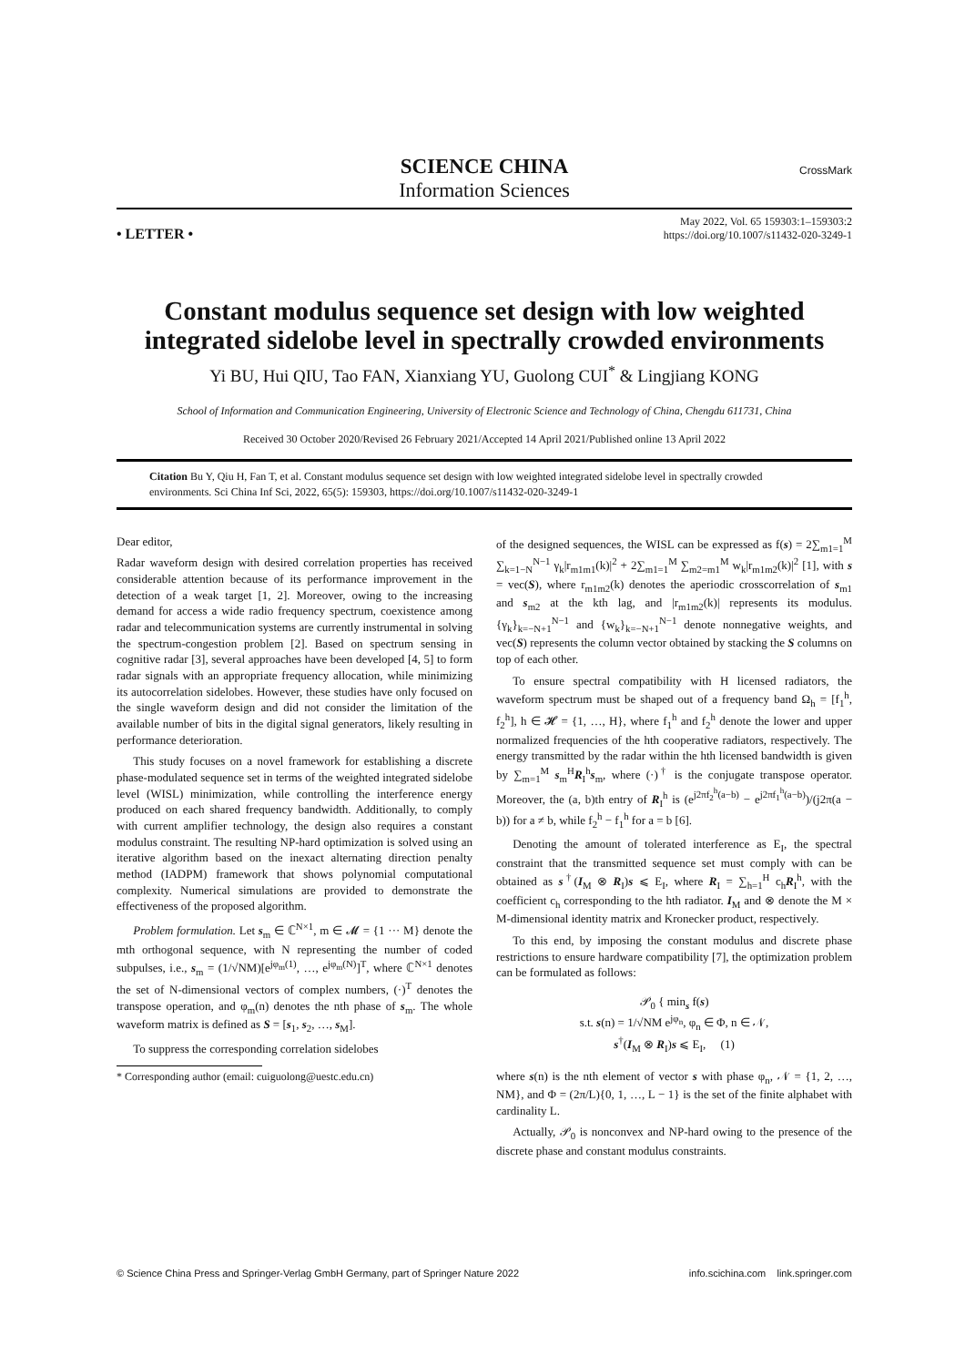CrossMark
SCIENCE CHINA
Information Sciences
• LETTER •
May 2022, Vol. 65 159303:1–159303:2
https://doi.org/10.1007/s11432-020-3249-1
Constant modulus sequence set design with low weighted integrated sidelobe level in spectrally crowded environments
Yi BU, Hui QIU, Tao FAN, Xianxiang YU, Guolong CUI<sup>*</sup> & Lingjiang KONG
School of Information and Communication Engineering, University of Electronic Science and Technology of China, Chengdu 611731, China
Received 30 October 2020/Revised 26 February 2021/Accepted 14 April 2021/Published online 13 April 2022
Citation Bu Y, Qiu H, Fan T, et al. Constant modulus sequence set design with low weighted integrated sidelobe level in spectrally crowded environments. Sci China Inf Sci, 2022, 65(5): 159303, https://doi.org/10.1007/s11432-020-3249-1
Dear editor,
Radar waveform design with desired correlation properties has received considerable attention because of its performance improvement in the detection of a weak target [1, 2]. Moreover, owing to the increasing demand for access a wide radio frequency spectrum, coexistence among radar and telecommunication systems are currently instrumental in solving the spectrum-congestion problem [2]. Based on spectrum sensing in cognitive radar [3], several approaches have been developed [4, 5] to form radar signals with an appropriate frequency allocation, while minimizing its autocorrelation sidelobes. However, these studies have only focused on the single waveform design and did not consider the limitation of the available number of bits in the digital signal generators, likely resulting in performance deterioration.
This study focuses on a novel framework for establishing a discrete phase-modulated sequence set in terms of the weighted integrated sidelobe level (WISL) minimization, while controlling the interference energy produced on each shared frequency bandwidth. Additionally, to comply with current amplifier technology, the design also requires a constant modulus constraint. The resulting NP-hard optimization is solved using an iterative algorithm based on the inexact alternating direction penalty method (IADPM) framework that shows polynomial computational complexity. Numerical simulations are provided to demonstrate the effectiveness of the proposed algorithm.
Problem formulation. Let s<sub>m</sub> ∈ ℂ<sup>N×1</sup>, m ∈ 𝓜 = {1 ··· M} denote the mth orthogonal sequence, with N representing the number of coded subpulses, i.e., s<sub>m</sub> = (1/√NM)[e<sup>jφ<sub>m</sub>(1)</sup>, …, e<sup>jφ<sub>m</sub>(N)</sup>]<sup>T</sup>, where ℂ<sup>N×1</sup> denotes the set of N-dimensional vectors of complex numbers, (·)<sup>T</sup> denotes the transpose operation, and φ<sub>m</sub>(n) denotes the nth phase of s<sub>m</sub>. The whole waveform matrix is defined as S = [s<sub>1</sub>, s<sub>2</sub>, …, s<sub>M</sub>].
To suppress the corresponding correlation sidelobes
* Corresponding author (email: cuiguolong@uestc.edu.cn)
of the designed sequences, the WISL can be expressed as f(s) = 2∑<sub>m1=1</sub><sup>M</sup> ∑<sub>k=1−N</sub><sup>N−1</sup> γ<sub>k</sub>|r<sub>m1m1</sub>(k)|<sup>2</sup> + 2∑<sub>m1=1</sub><sup>M</sup> ∑<sub>m2=m1</sub><sup>M</sup> w<sub>k</sub>|r<sub>m1m2</sub>(k)|<sup>2</sup> [1], with s = vec(S), where r<sub>m1m2</sub>(k) denotes the aperiodic crosscorrelation of s<sub>m1</sub> and s<sub>m2</sub> at the kth lag, and |r<sub>m1m2</sub>(k)| represents its modulus. {γ<sub>k</sub>}<sub>k=−N+1</sub><sup>N−1</sup> and {w<sub>k</sub>}<sub>k=−N+1</sub><sup>N−1</sup> denote nonnegative weights, and vec(S) represents the column vector obtained by stacking the S columns on top of each other.
To ensure spectral compatibility with H licensed radiators, the waveform spectrum must be shaped out of a frequency band Ω<sub>h</sub> = [f<sub>1</sub><sup>h</sup>, f<sub>2</sub><sup>h</sup>], h ∈ 𝓗 = {1, …, H}, where f<sub>1</sub><sup>h</sup> and f<sub>2</sub><sup>h</sup> denote the lower and upper normalized frequencies of the hth cooperative radiators, respectively. The energy transmitted by the radar within the hth licensed bandwidth is given by ∑<sub>m=1</sub><sup>M</sup> s<sub>m</sub><sup>H</sup>R<sub>I</sub><sup>h</sup>s<sub>m</sub>, where (·)<sup>†</sup> is the conjugate transpose operator. Moreover, the (a, b)th entry of R<sub>I</sub><sup>h</sup> is (e<sup>j2πf<sub>2</sub><sup>h</sup>(a−b)</sup> − e<sup>j2πf<sub>1</sub><sup>h</sup>(a−b)</sup>)/(j2π(a − b)) for a ≠ b, while f<sub>2</sub><sup>h</sup> − f<sub>1</sub><sup>h</sup> for a = b [6].
Denoting the amount of tolerated interference as E<sub>I</sub>, the spectral constraint that the transmitted sequence set must comply with can be obtained as s<sup>†</sup>(I<sub>M</sub> ⊗ R<sub>I</sub>)s ⩽ E<sub>I</sub>, where R<sub>I</sub> = ∑<sub>h=1</sub><sup>H</sup> c<sub>h</sub>R<sub>I</sub><sup>h</sup>, with the coefficient c<sub>h</sub> corresponding to the hth radiator. I<sub>M</sub> and ⊗ denote the M × M-dimensional identity matrix and Kronecker product, respectively.
To this end, by imposing the constant modulus and discrete phase restrictions to ensure hardware compatibility [7], the optimization problem can be formulated as follows:
𝒫<sub>0</sub> { min<sub>s</sub> f(s)
s.t. s(n) = 1/√NM e<sup>jφ<sub>n</sub></sup>, φ<sub>n</sub> ∈ Φ, n ∈ 𝒩,
s<sup>†</sup>(I<sub>M</sub> ⊗ R<sub>I</sub>)s ⩽ E<sub>I</sub>, (1)
where s(n) is the nth element of vector s with phase φ<sub>n</sub>, 𝒩 = {1, 2, …, NM}, and Φ = (2π/L){0, 1, …, L − 1} is the set of the finite alphabet with cardinality L.
Actually, 𝒫<sub>0</sub> is nonconvex and NP-hard owing to the presence of the discrete phase and constant modulus constraints.
© Science China Press and Springer-Verlag GmbH Germany, part of Springer Nature 2022 info.scichina.com link.springer.com